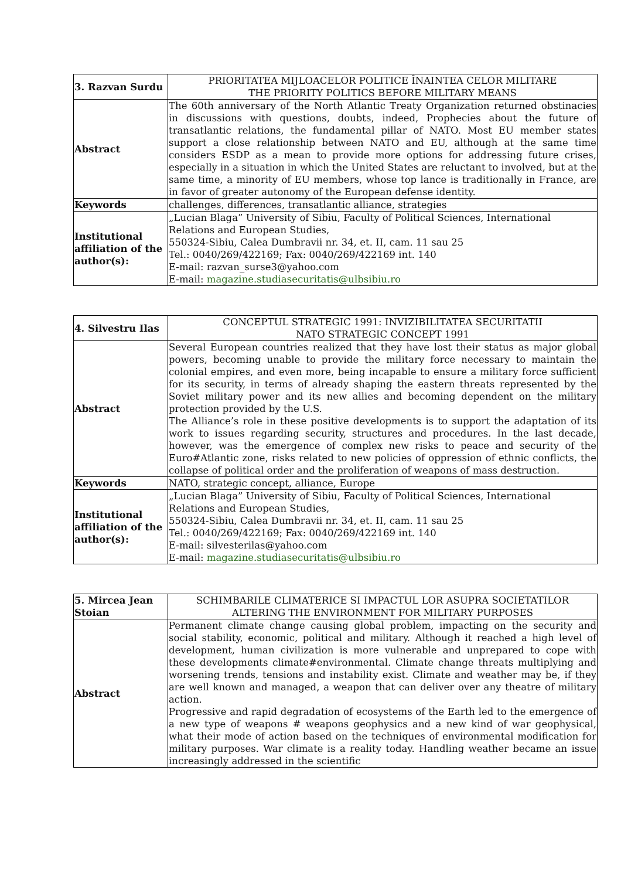| 3. Razvan Surdu | PRIORITATEA MIJLOACELOR POLITICE ÎNAINTEA CELOR MILITARE THE PRIORITY POLITICS BEFORE MILITARY MEANS |
| Abstract | The 60th anniversary of the North Atlantic Treaty Organization returned obstinacies in discussions with questions, doubts, indeed, Prophecies about the future of transatlantic relations, the fundamental pillar of NATO. Most EU member states support a close relationship between NATO and EU, although at the same time considers ESDP as a mean to provide more options for addressing future crises, especially in a situation in which the United States are reluctant to involved, but at the same time, a minority of EU members, whose top lance is traditionally in France, are in favor of greater autonomy of the European defense identity. |
| Keywords | challenges, differences, transatlantic alliance, strategies |
| Institutional affiliation of the author(s): | „Lucian Blaga” University of Sibiu, Faculty of Political Sciences, International Relations and European Studies, 550324-Sibiu, Calea Dumbravii nr. 34, et. II, cam. 11 sau 25 Tel.: 0040/269/422169; Fax: 0040/269/422169 int. 140 E-mail: razvan_surse3@yahoo.com E-mail: magazine.studiasecuritatis@ulbsibiu.ro |
| 4. Silvestru Ilas | CONCEPTUL STRATEGIC 1991: INVIZIBILITATEA SECURITATII NATO STRATEGIC CONCEPT 1991 |
| Abstract | Several European countries realized that they have lost their status as major global powers, becoming unable to provide the military force necessary to maintain the colonial empires, and even more, being incapable to ensure a military force sufficient for its security, in terms of already shaping the eastern threats represented by the Soviet military power and its new allies and becoming dependent on the military protection provided by the U.S. The Alliance’s role in these positive developments is to support the adaptation of its work to issues regarding security, structures and procedures. In the last decade, however, was the emergence of complex new risks to peace and security of the Euro#Atlantic zone, risks related to new policies of oppression of ethnic conflicts, the collapse of political order and the proliferation of weapons of mass destruction. |
| Keywords | NATO, strategic concept, alliance, Europe |
| Institutional affiliation of the author(s): | „Lucian Blaga” University of Sibiu, Faculty of Political Sciences, International Relations and European Studies, 550324-Sibiu, Calea Dumbravii nr. 34, et. II, cam. 11 sau 25 Tel.: 0040/269/422169; Fax: 0040/269/422169 int. 140 E-mail: silvesterilas@yahoo.com E-mail: magazine.studiasecuritatis@ulbsibiu.ro |
| 5. Mircea Jean Stoian | SCHIMBARILE CLIMATERICE SI IMPACTUL LOR ASUPRA SOCIETATILOR ALTERING THE ENVIRONMENT FOR MILITARY PURPOSES |
| Abstract | Permanent climate change causing global problem, impacting on the security and social stability, economic, political and military. Although it reached a high level of development, human civilization is more vulnerable and unprepared to cope with these developments climate#environmental. Climate change threats multiplying and worsening trends, tensions and instability exist. Climate and weather may be, if they are well known and managed, a weapon that can deliver over any theatre of military action. Progressive and rapid degradation of ecosystems of the Earth led to the emergence of a new type of weapons # weapons geophysics and a new kind of war geophysical, what their mode of action based on the techniques of environmental modification for military purposes. War climate is a reality today. Handling weather became an issue increasingly addressed in the scientific |